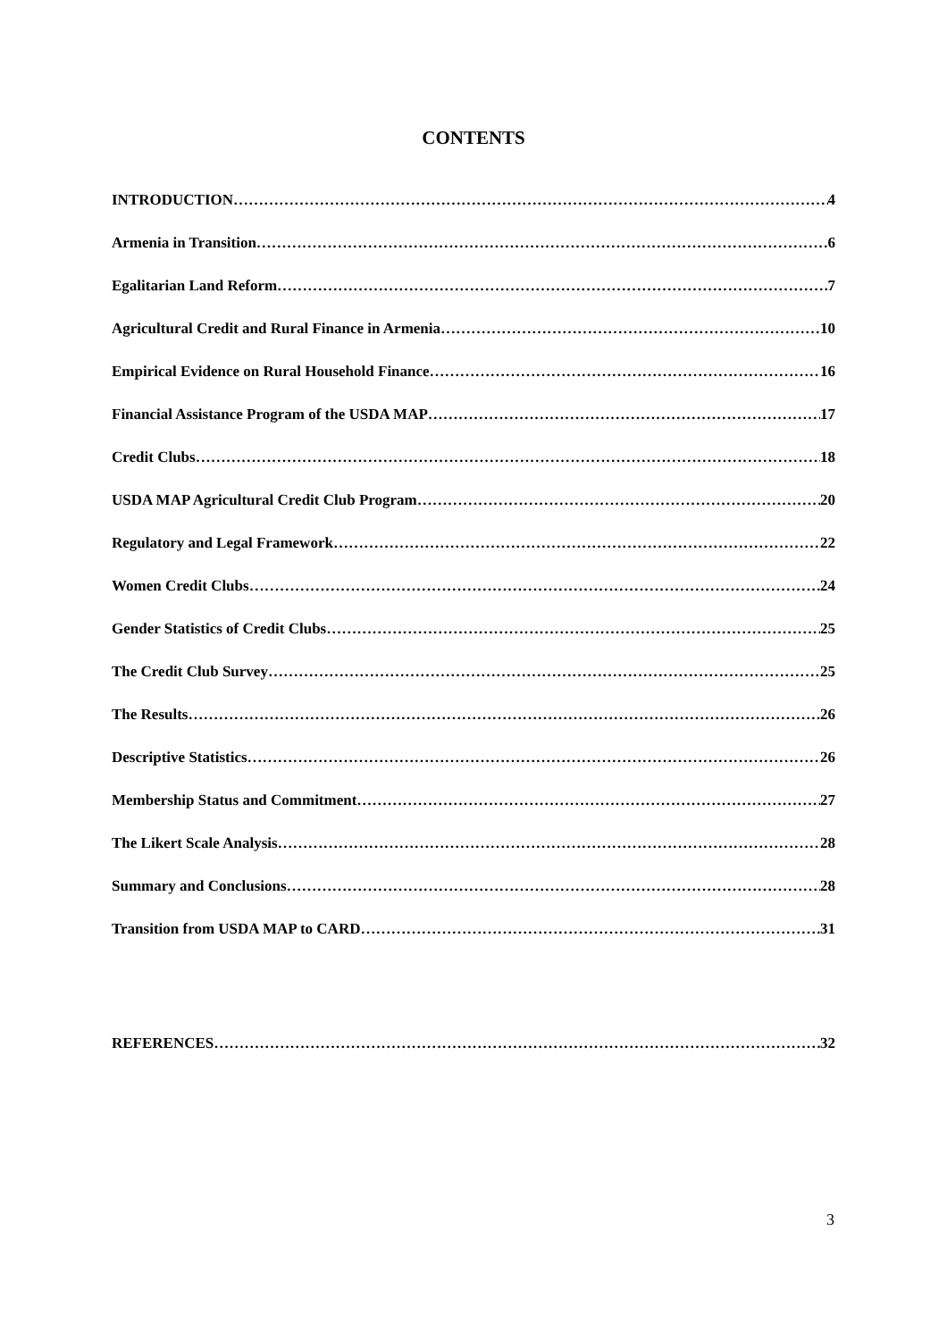CONTENTS
INTRODUCTION 4
Armenia in Transition 6
Egalitarian Land Reform 7
Agricultural Credit and Rural Finance in Armenia 10
Empirical Evidence on Rural Household Finance 16
Financial Assistance Program of the USDA MAP 17
Credit Clubs 18
USDA MAP Agricultural Credit Club Program 20
Regulatory and Legal Framework 22
Women Credit Clubs 24
Gender Statistics of Credit Clubs 25
The Credit Club Survey 25
The Results 26
Descriptive Statistics 26
Membership Status and Commitment 27
The Likert Scale Analysis 28
Summary and Conclusions 28
Transition from USDA MAP to CARD 31
REFERENCES 32
3